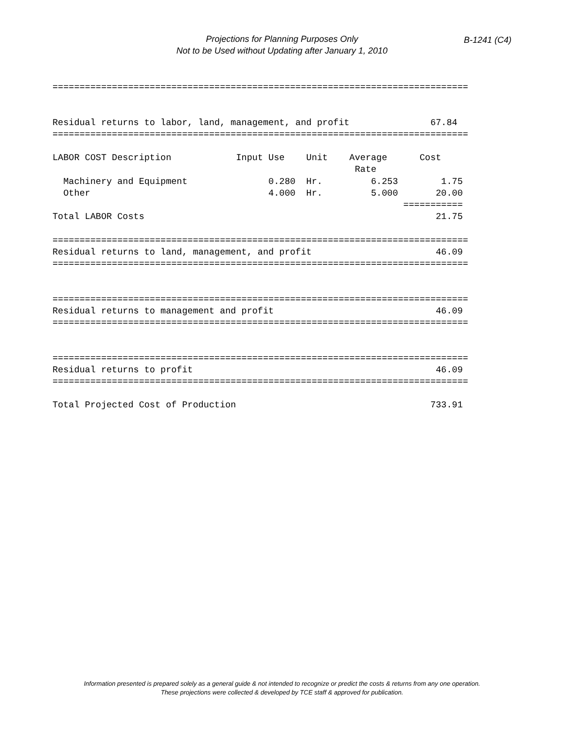Projections for Planning Purposes Only
Not to be Used without Updating after January 1, 2010
B-1241 (C4)
=============================================================================


Residual returns to labor, land, management, and profit               67.84
=============================================================================

LABOR COST Description            Input Use    Unit    Average      Cost
                                                        Rate
  Machinery and Equipment               0.280  Hr.         6.253        1.75
  Other                                 4.000  Hr.         5.000       20.00
                                                                 ===========
Total LABOR Costs                                                      21.75

=============================================================================
Residual returns to land, management, and profit                       46.09
=============================================================================


=============================================================================
Residual returns to management and profit                              46.09
=============================================================================


=============================================================================
Residual returns to profit                                             46.09
=============================================================================

Total Projected Cost of Production                                    733.91
Information presented is prepared solely as a general guide & not intended to recognize or predict the costs & returns from any one operation.
These projections were collected & developed by TCE staff & approved for publication.